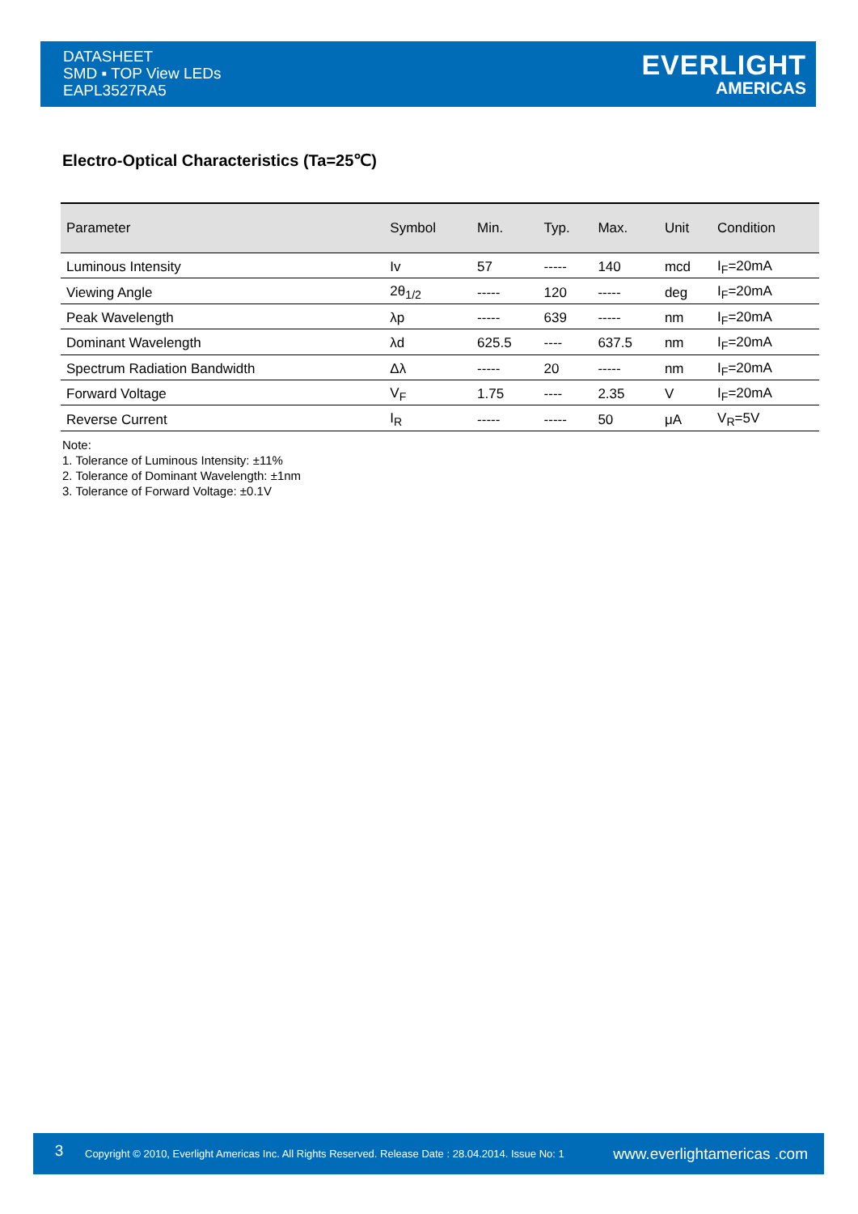DATASHEET
SMD ▪ TOP View LEDs
EAPL3527RA5
EVERLIGHT
AMERICAS
Electro-Optical Characteristics (Ta=25℃)
| Parameter | Symbol | Min. | Typ. | Max. | Unit | Condition |
| --- | --- | --- | --- | --- | --- | --- |
| Luminous Intensity | Iv | 57 | ----- | 140 | mcd | I<sub>F</sub>=20mA |
| Viewing Angle | 2θ<sub>1/2</sub> | ----- | 120 | ----- | deg | I<sub>F</sub>=20mA |
| Peak Wavelength | λp | ----- | 639 | ----- | nm | I<sub>F</sub>=20mA |
| Dominant Wavelength | λd | 625.5 | ---- | 637.5 | nm | I<sub>F</sub>=20mA |
| Spectrum Radiation Bandwidth | Δλ | ----- | 20 | ----- | nm | I<sub>F</sub>=20mA |
| Forward Voltage | V<sub>F</sub> | 1.75 | ---- | 2.35 | V | I<sub>F</sub>=20mA |
| Reverse Current | I<sub>R</sub> | ----- | ----- | 50 | μA | V<sub>R</sub>=5V |
Note:
1. Tolerance of Luminous Intensity: ±11%
2. Tolerance of Dominant Wavelength: ±1nm
3. Tolerance of Forward Voltage: ±0.1V
3
Copyright © 2010, Everlight Americas Inc. All Rights Reserved. Release Date : 28.04.2014. Issue No: 1
www.everlightamericas .com